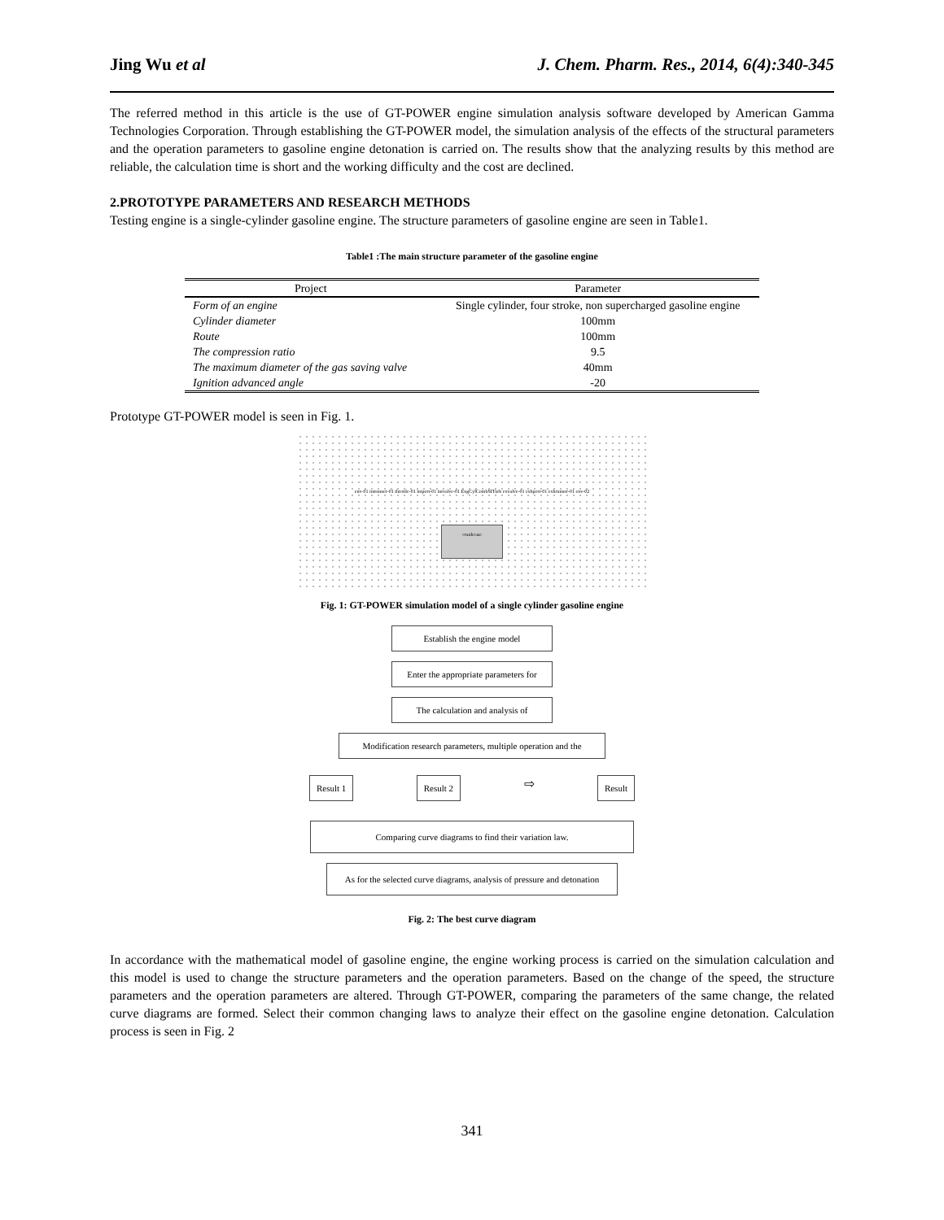Jing Wu et al J. Chem. Pharm. Res., 2014, 6(4):340-345
The referred method in this article is the use of GT-POWER engine simulation analysis software developed by American Gamma Technologies Corporation. Through establishing the GT-POWER model, the simulation analysis of the effects of the structural parameters and the operation parameters to gasoline engine detonation is carried on. The results show that the analyzing results by this method are reliable, the calculation time is short and the working difficulty and the cost are declined.
2.PROTOTYPE PARAMETERS AND RESEARCH METHODS
Testing engine is a single-cylinder gasoline engine. The structure parameters of gasoline engine are seen in Table1.
Table1 :The main structure parameter of the gasoline engine
| Project | Parameter |
| --- | --- |
| Form of an engine | Single cylinder, four stroke, non supercharged gasoline engine |
| Cylinder diameter | 100mm |
| Route | 100mm |
| The compression ratio | 9.5 |
| The maximum diameter of the gas saving valve | 40mm |
| Ignition advanced angle | -20 |
Prototype GT-POWER model is seen in Fig. 1.
env-01 intrunner-01 throttle-01 intport-01 intvalve-01 EngCylCombSITurb exvalve-01 exhport-01 exhrunner-01 env-02
crankcase
Fig. 1: GT-POWER simulation model of a single cylinder gasoline engine
Establish the engine model
Enter the appropriate parameters for
The calculation and analysis of
Modification research parameters, multiple operation and the
Result 1 Result 2 ⇨ Result
Comparing curve diagrams to find their variation law.
As for the selected curve diagrams, analysis of pressure and detonation
Fig. 2: The best curve diagram
In accordance with the mathematical model of gasoline engine, the engine working process is carried on the simulation calculation and this model is used to change the structure parameters and the operation parameters. Based on the change of the speed, the structure parameters and the operation parameters are altered. Through GT-POWER, comparing the parameters of the same change, the related curve diagrams are formed. Select their common changing laws to analyze their effect on the gasoline engine detonation. Calculation process is seen in Fig. 2
341